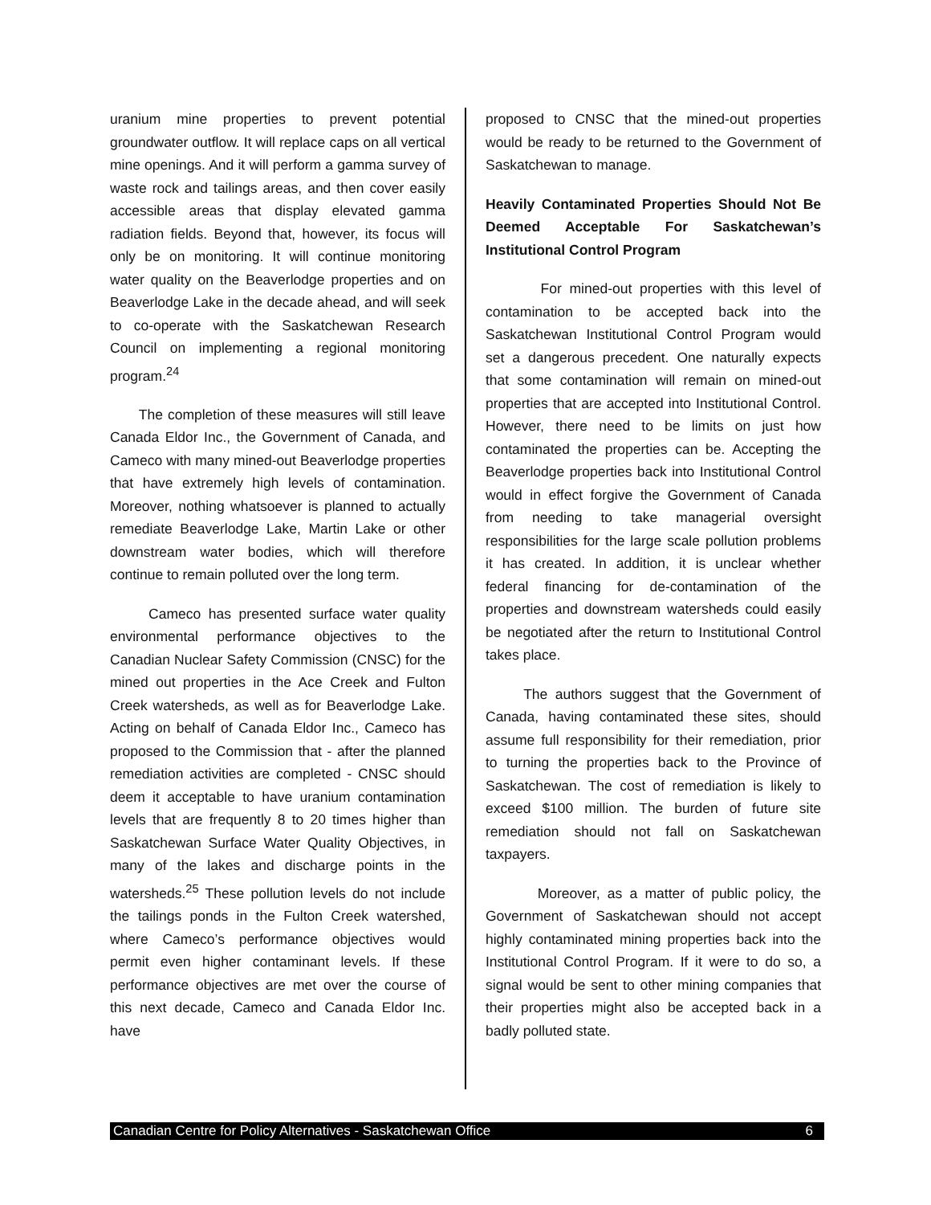uranium mine properties to prevent potential groundwater outflow. It will replace caps on all vertical mine openings. And it will perform a gamma survey of waste rock and tailings areas, and then cover easily accessible areas that display elevated gamma radiation fields. Beyond that, however, its focus will only be on monitoring. It will continue monitoring water quality on the Beaverlodge properties and on Beaverlodge Lake in the decade ahead, and will seek to co-operate with the Saskatchewan Research Council on implementing a regional monitoring program.<sup>24</sup>
The completion of these measures will still leave Canada Eldor Inc., the Government of Canada, and Cameco with many mined-out Beaverlodge properties that have extremely high levels of contamination. Moreover, nothing whatsoever is planned to actually remediate Beaverlodge Lake, Martin Lake or other downstream water bodies, which will therefore continue to remain polluted over the long term.
Cameco has presented surface water quality environmental performance objectives to the Canadian Nuclear Safety Commission (CNSC) for the mined out properties in the Ace Creek and Fulton Creek watersheds, as well as for Beaverlodge Lake. Acting on behalf of Canada Eldor Inc., Cameco has proposed to the Commission that - after the planned remediation activities are completed - CNSC should deem it acceptable to have uranium contamination levels that are frequently 8 to 20 times higher than Saskatchewan Surface Water Quality Objectives, in many of the lakes and discharge points in the watersheds.<sup>25</sup> These pollution levels do not include the tailings ponds in the Fulton Creek watershed, where Cameco’s performance objectives would permit even higher contaminant levels. If these performance objectives are met over the course of this next decade, Cameco and Canada Eldor Inc. have
proposed to CNSC that the mined-out properties would be ready to be returned to the Government of Saskatchewan to manage.
Heavily Contaminated Properties Should Not Be Deemed Acceptable For Saskatchewan’s Institutional Control Program
For mined-out properties with this level of contamination to be accepted back into the Saskatchewan Institutional Control Program would set a dangerous precedent. One naturally expects that some contamination will remain on mined-out properties that are accepted into Institutional Control. However, there need to be limits on just how contaminated the properties can be. Accepting the Beaverlodge properties back into Institutional Control would in effect forgive the Government of Canada from needing to take managerial oversight responsibilities for the large scale pollution problems it has created. In addition, it is unclear whether federal financing for de-contamination of the properties and downstream watersheds could easily be negotiated after the return to Institutional Control takes place.
The authors suggest that the Government of Canada, having contaminated these sites, should assume full responsibility for their remediation, prior to turning the properties back to the Province of Saskatchewan. The cost of remediation is likely to exceed $100 million. The burden of future site remediation should not fall on Saskatchewan taxpayers.
Moreover, as a matter of public policy, the Government of Saskatchewan should not accept highly contaminated mining properties back into the Institutional Control Program. If it were to do so, a signal would be sent to other mining companies that their properties might also be accepted back in a badly polluted state.
Canadian Centre for Policy Alternatives - Saskatchewan Office 6